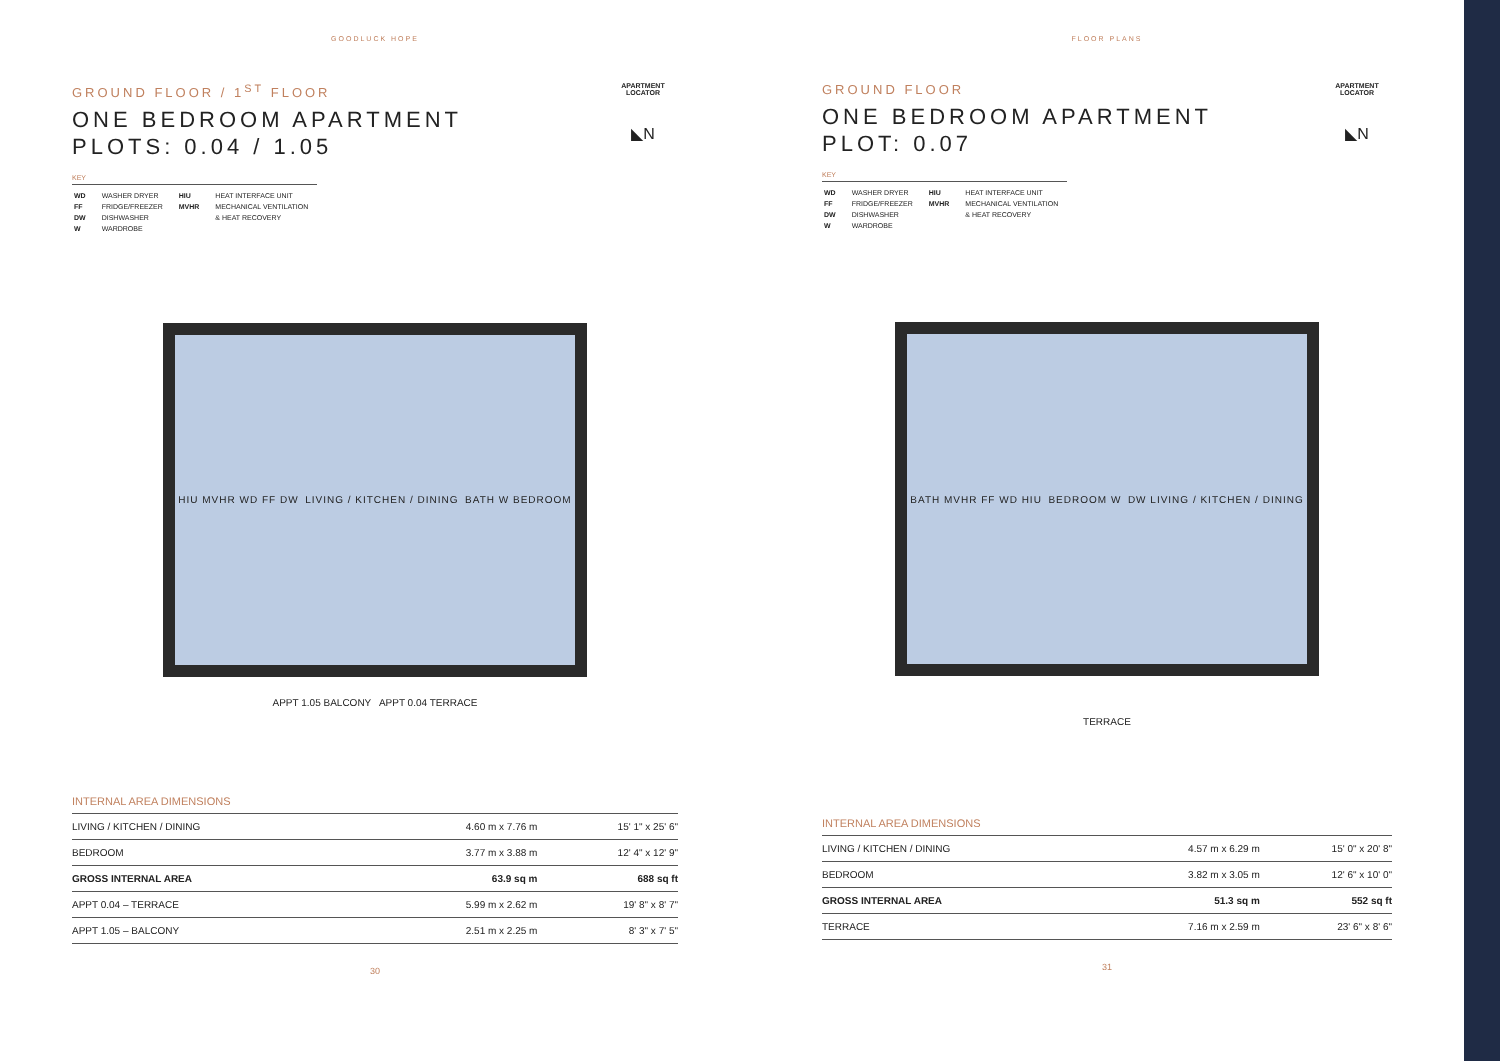GOODLUCK HOPE
GROUND FLOOR / 1<sup>ST</sup> FLOOR
ONE BEDROOM APARTMENT
PLOTS: 0.04 / 1.05
KEY
| WD | WASHER DRYER | HIU | HEAT INTERFACE UNIT |
| FF | FRIDGE/FREEZER | MVHR | MECHANICAL VENTILATION |
| DW | DISHWASHER | | & HEAT RECOVERY |
| W | WARDROBE | | |
APARTMENT
LOCATOR
◣N
HIU MVHR WD FF DW LIVING / KITCHEN / DINING BATH W BEDROOM
APPT 1.05 BALCONY APPT 0.04 TERRACE
INTERNAL AREA DIMENSIONS
| LIVING / KITCHEN / DINING | 4.60 m x 7.76 m | 15' 1" x 25' 6" |
| BEDROOM | 3.77 m x 3.88 m | 12' 4" x 12' 9" |
| GROSS INTERNAL AREA | 63.9 sq m | 688 sq ft |
| APPT 0.04 – TERRACE | 5.99 m x 2.62 m | 19' 8" x 8' 7" |
| APPT 1.05 – BALCONY | 2.51 m x 2.25 m | 8' 3" x 7' 5" |
30
FLOOR PLANS
GROUND FLOOR
ONE BEDROOM APARTMENT
PLOT: 0.07
KEY
| WD | WASHER DRYER | HIU | HEAT INTERFACE UNIT |
| FF | FRIDGE/FREEZER | MVHR | MECHANICAL VENTILATION |
| DW | DISHWASHER | | & HEAT RECOVERY |
| W | WARDROBE | | |
APARTMENT
LOCATOR
◣N
BATH MVHR FF WD HIU BEDROOM W DW LIVING / KITCHEN / DINING
TERRACE
INTERNAL AREA DIMENSIONS
| LIVING / KITCHEN / DINING | 4.57 m x 6.29 m | 15' 0" x 20' 8" |
| BEDROOM | 3.82 m x 3.05 m | 12' 6" x 10' 0" |
| GROSS INTERNAL AREA | 51.3 sq m | 552 sq ft |
| TERRACE | 7.16 m x 2.59 m | 23' 6" x 8' 6" |
31